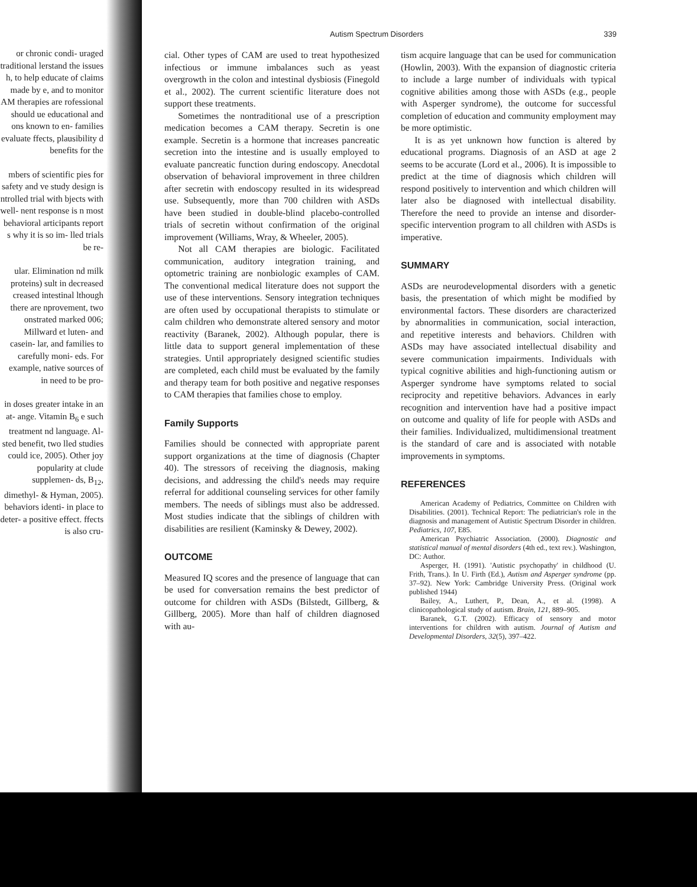or chronic condi- uraged traditional lerstand the issues h, to help educate of claims made by e, and to monitor AM therapies are rofessional should ue educational and ons known to en- families evaluate ffects, plausibility d benefits for the
mbers of scientific pies for safety and ve study design is ntrolled trial with bjects with well- nent response is n most behavioral articipants report s why it is so im- lled trials be re-
ular. Elimination nd milk proteins) sult in decreased creased intestinal lthough there are nprovement, two onstrated marked 006; Millward et luten- and casein- lar, and families to carefully moni- eds. For example, native sources of in need to be pro-
in doses greater intake in an at- ange. Vitamin B<sub>6</sub> e such treatment nd language. Al- sted benefit, two lled studies could ice, 2005). Other joy popularity at clude supplemen- ds, B<sub>12</sub>, dimethyl- & Hyman, 2005). behaviors identi- in place to deter- a positive effect. ffects is also cru-
Autism Spectrum Disorders 339
cial. Other types of CAM are used to treat hypothesized infectious or immune imbalances such as yeast overgrowth in the colon and intestinal dysbiosis (Finegold et al., 2002). The current scientific literature does not support these treatments.
Sometimes the nontraditional use of a prescription medication becomes a CAM therapy. Secretin is one example. Secretin is a hormone that increases pancreatic secretion into the intestine and is usually employed to evaluate pancreatic function during endoscopy. Anecdotal observation of behavioral improvement in three children after secretin with endoscopy resulted in its widespread use. Subsequently, more than 700 children with ASDs have been studied in double-blind placebo-controlled trials of secretin without confirmation of the original improvement (Williams, Wray, & Wheeler, 2005).
Not all CAM therapies are biologic. Facilitated communication, auditory integration training, and optometric training are nonbiologic examples of CAM. The conventional medical literature does not support the use of these interventions. Sensory integration techniques are often used by occupational therapists to stimulate or calm children who demonstrate altered sensory and motor reactivity (Baranek, 2002). Although popular, there is little data to support general implementation of these strategies. Until appropriately designed scientific studies are completed, each child must be evaluated by the family and therapy team for both positive and negative responses to CAM therapies that families chose to employ.
Family Supports
Families should be connected with appropriate parent support organizations at the time of diagnosis (Chapter 40). The stressors of receiving the diagnosis, making decisions, and addressing the child's needs may require referral for additional counseling services for other family members. The needs of siblings must also be addressed. Most studies indicate that the siblings of children with disabilities are resilient (Kaminsky & Dewey, 2002).
OUTCOME
Measured IQ scores and the presence of language that can be used for conversation remains the best predictor of outcome for children with ASDs (Bilstedt, Gillberg, & Gillberg, 2005). More than half of children diagnosed with au-
tism acquire language that can be used for communication (Howlin, 2003). With the expansion of diagnostic criteria to include a large number of individuals with typical cognitive abilities among those with ASDs (e.g., people with Asperger syndrome), the outcome for successful completion of education and community employment may be more optimistic.
It is as yet unknown how function is altered by educational programs. Diagnosis of an ASD at age 2 seems to be accurate (Lord et al., 2006). It is impossible to predict at the time of diagnosis which children will respond positively to intervention and which children will later also be diagnosed with intellectual disability. Therefore the need to provide an intense and disorder-specific intervention program to all children with ASDs is imperative.
SUMMARY
ASDs are neurodevelopmental disorders with a genetic basis, the presentation of which might be modified by environmental factors. These disorders are characterized by abnormalities in communication, social interaction, and repetitive interests and behaviors. Children with ASDs may have associated intellectual disability and severe communication impairments. Individuals with typical cognitive abilities and high-functioning autism or Asperger syndrome have symptoms related to social reciprocity and repetitive behaviors. Advances in early recognition and intervention have had a positive impact on outcome and quality of life for people with ASDs and their families. Individualized, multidimensional treatment is the standard of care and is associated with notable improvements in symptoms.
REFERENCES
American Academy of Pediatrics, Committee on Children with Disabilities. (2001). Technical Report: The pediatrician's role in the diagnosis and management of Autistic Spectrum Disorder in children. Pediatrics, 107, E85.
American Psychiatric Association. (2000). Diagnostic and statistical manual of mental disorders (4th ed., text rev.). Washington, DC: Author.
Asperger, H. (1991). 'Autistic psychopathy' in childhood (U. Frith, Trans.). In U. Firth (Ed.), Autism and Asperger syndrome (pp. 37–92). New York: Cambridge University Press. (Original work published 1944)
Bailey, A., Luthert, P., Dean, A., et al. (1998). A clinicopathological study of autism. Brain, 121, 889–905.
Baranek, G.T. (2002). Efficacy of sensory and motor interventions for children with autism. Journal of Autism and Developmental Disorders, 32(5), 397–422.